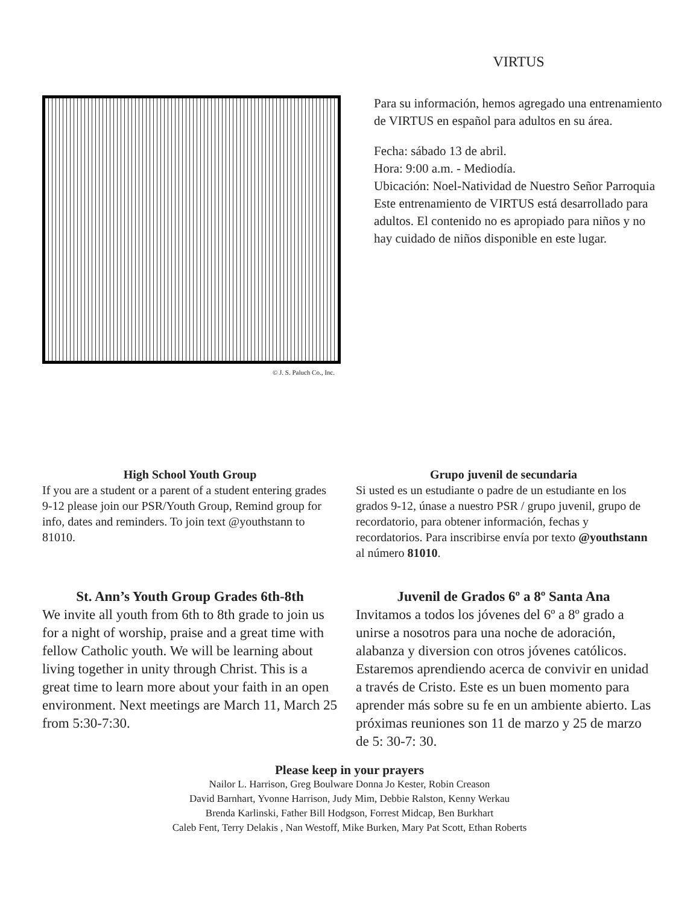© J. S. Paluch Co., Inc.
VIRTUS
Para su información, hemos agregado una entrenamiento de VIRTUS en español para adultos en su área.
Fecha: sábado 13 de abril.
Hora: 9:00 a.m. - Mediodía.
Ubicación: Noel-Natividad de Nuestro Señor Parroquia
Este entrenamiento de VIRTUS está desarrollado para adultos. El contenido no es apropiado para niños y no hay cuidado de niños disponible en este lugar.
High School Youth Group
If you are a student or a parent of a student entering grades 9-12 please join our PSR/Youth Group, Remind group for info, dates and reminders. To join text @youthstann to 81010.
Grupo juvenil de secundaria
Si usted es un estudiante o padre de un estudiante en los grados 9-12, únase a nuestro PSR / grupo juvenil, grupo de recordatorio, para obtener información, fechas y recordatorios. Para inscribirse envía por texto @youthstann al número 81010.
St. Ann’s Youth Group Grades 6th-8th
We invite all youth from 6th to 8th grade to join us for a night of worship, praise and a great time with fellow Catholic youth. We will be learning about living together in unity through Christ. This is a great time to learn more about your faith in an open environment. Next meetings are March 11, March 25 from 5:30-7:30.
Juvenil de Grados 6º a 8º Santa Ana
Invitamos a todos los jóvenes del 6º a 8º grado a unirse a nosotros para una noche de adoración, alabanza y diversion con otros jóvenes católicos. Estaremos aprendiendo acerca de convivir en unidad a través de Cristo. Este es un buen momento para aprender más sobre su fe en un ambiente abierto. Las próximas reuniones son 11 de marzo y 25 de marzo de 5: 30-7: 30.
Please keep in your prayers
Nailor L. Harrison, Greg Boulware Donna Jo Kester, Robin Creason
David Barnhart, Yvonne Harrison, Judy Mim, Debbie Ralston, Kenny Werkau
Brenda Karlinski, Father Bill Hodgson, Forrest Midcap, Ben Burkhart
Caleb Fent, Terry Delakis , Nan Westoff, Mike Burken, Mary Pat Scott, Ethan Roberts